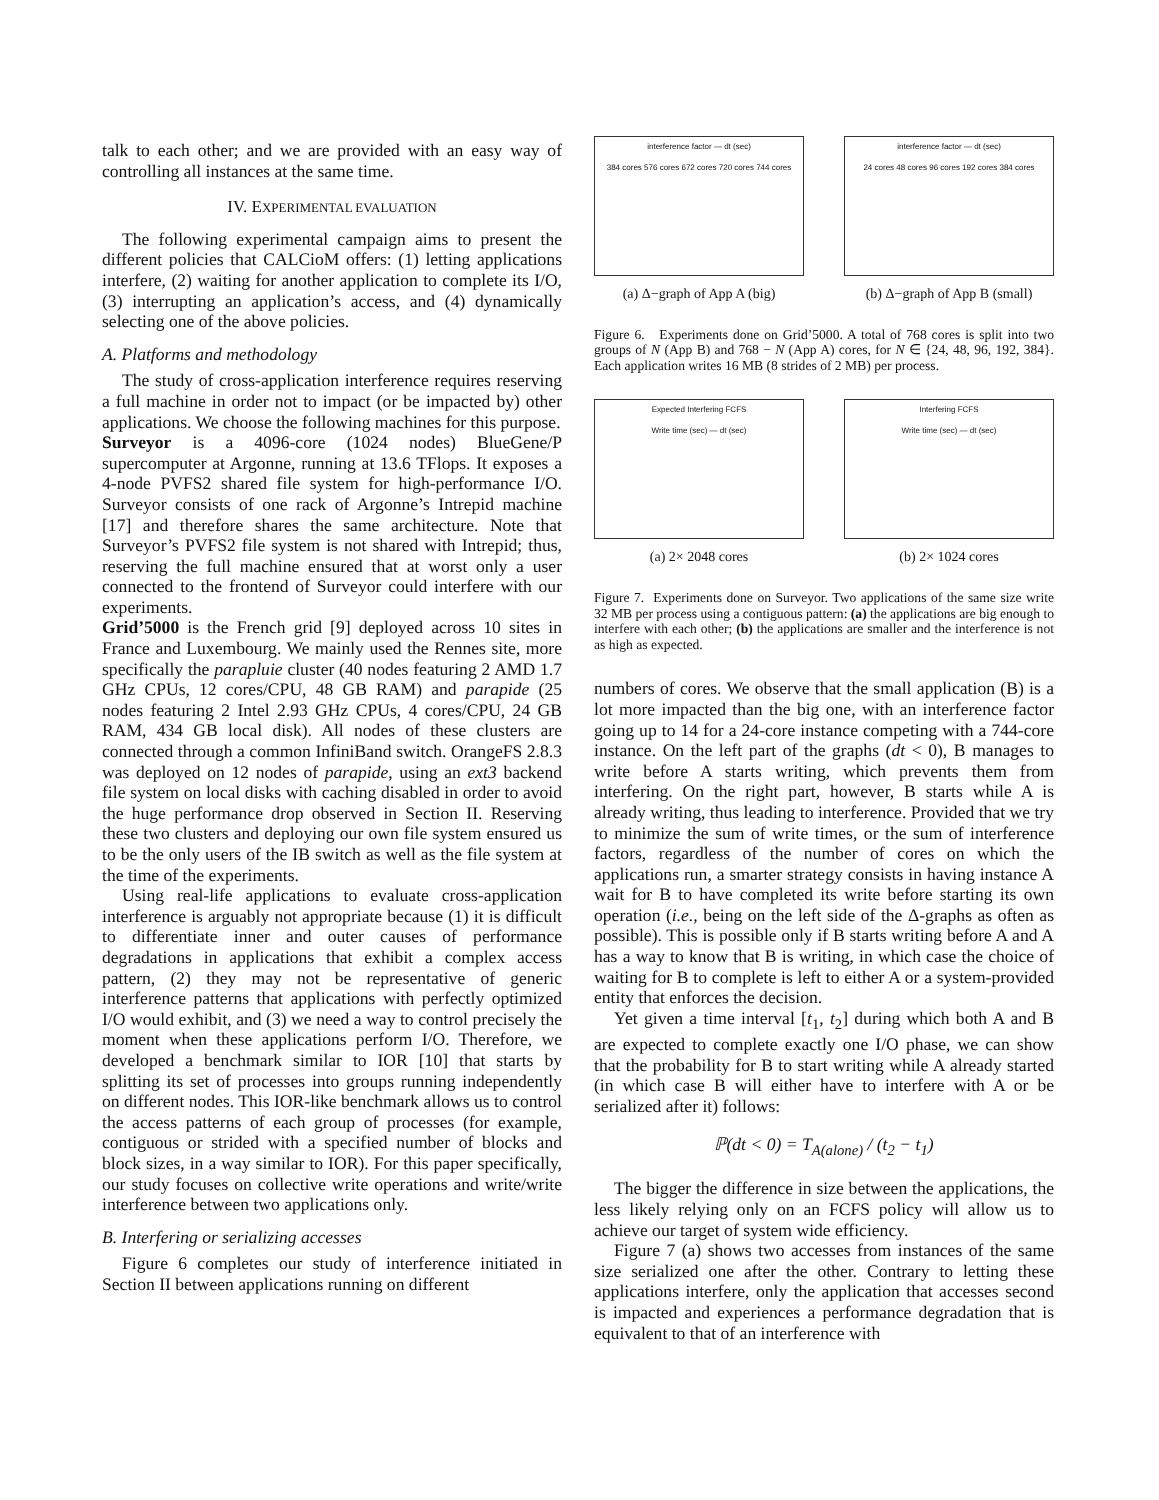talk to each other; and we are provided with an easy way of controlling all instances at the same time.
IV. EXPERIMENTAL EVALUATION
The following experimental campaign aims to present the different policies that CALCioM offers: (1) letting applications interfere, (2) waiting for another application to complete its I/O, (3) interrupting an application’s access, and (4) dynamically selecting one of the above policies.
A. Platforms and methodology
The study of cross-application interference requires reserving a full machine in order not to impact (or be impacted by) other applications. We choose the following machines for this purpose.
Surveyor is a 4096-core (1024 nodes) BlueGene/P supercomputer at Argonne, running at 13.6 TFlops. It exposes a 4-node PVFS2 shared file system for high-performance I/O. Surveyor consists of one rack of Argonne’s Intrepid machine [17] and therefore shares the same architecture. Note that Surveyor’s PVFS2 file system is not shared with Intrepid; thus, reserving the full machine ensured that at worst only a user connected to the frontend of Surveyor could interfere with our experiments.
Grid’5000 is the French grid [9] deployed across 10 sites in France and Luxembourg. We mainly used the Rennes site, more specifically the parapluie cluster (40 nodes featuring 2 AMD 1.7 GHz CPUs, 12 cores/CPU, 48 GB RAM) and parapide (25 nodes featuring 2 Intel 2.93 GHz CPUs, 4 cores/CPU, 24 GB RAM, 434 GB local disk). All nodes of these clusters are connected through a common InfiniBand switch. OrangeFS 2.8.3 was deployed on 12 nodes of parapide, using an ext3 backend file system on local disks with caching disabled in order to avoid the huge performance drop observed in Section II. Reserving these two clusters and deploying our own file system ensured us to be the only users of the IB switch as well as the file system at the time of the experiments.
Using real-life applications to evaluate cross-application interference is arguably not appropriate because (1) it is difficult to differentiate inner and outer causes of performance degradations in applications that exhibit a complex access pattern, (2) they may not be representative of generic interference patterns that applications with perfectly optimized I/O would exhibit, and (3) we need a way to control precisely the moment when these applications perform I/O. Therefore, we developed a benchmark similar to IOR [10] that starts by splitting its set of processes into groups running independently on different nodes. This IOR-like benchmark allows us to control the access patterns of each group of processes (for example, contiguous or strided with a specified number of blocks and block sizes, in a way similar to IOR). For this paper specifically, our study focuses on collective write operations and write/write interference between two applications only.
B. Interfering or serializing accesses
Figure 6 completes our study of interference initiated in Section II between applications running on different
interference factor — dt (sec)
384 cores 576 cores 672 cores 720 cores 744 cores
(a) Δ−graph of App A (big)
interference factor — dt (sec)
24 cores 48 cores 96 cores 192 cores 384 cores
(b) Δ−graph of App B (small)
Figure 6. Experiments done on Grid’5000. A total of 768 cores is split into two groups of N (App B) and 768 − N (App A) cores, for N ∈ {24, 48, 96, 192, 384}. Each application writes 16 MB (8 strides of 2 MB) per process.
Expected Interfering FCFS
Write time (sec) — dt (sec)
(a) 2× 2048 cores
Interfering FCFS
Write time (sec) — dt (sec)
(b) 2× 1024 cores
Figure 7. Experiments done on Surveyor. Two applications of the same size write 32 MB per process using a contiguous pattern: (a) the applications are big enough to interfere with each other; (b) the applications are smaller and the interference is not as high as expected.
numbers of cores. We observe that the small application (B) is a lot more impacted than the big one, with an interference factor going up to 14 for a 24-core instance competing with a 744-core instance. On the left part of the graphs (dt < 0), B manages to write before A starts writing, which prevents them from interfering. On the right part, however, B starts while A is already writing, thus leading to interference. Provided that we try to minimize the sum of write times, or the sum of interference factors, regardless of the number of cores on which the applications run, a smarter strategy consists in having instance A wait for B to have completed its write before starting its own operation (i.e., being on the left side of the Δ-graphs as often as possible). This is possible only if B starts writing before A and A has a way to know that B is writing, in which case the choice of waiting for B to complete is left to either A or a system-provided entity that enforces the decision.
Yet given a time interval [t<sub>1</sub>, t<sub>2</sub>] during which both A and B are expected to complete exactly one I/O phase, we can show that the probability for B to start writing while A already started (in which case B will either have to interfere with A or be serialized after it) follows:
ℙ(dt < 0) = T<sub>A(alone)</sub> / (t<sub>2</sub> − t<sub>1</sub>)
The bigger the difference in size between the applications, the less likely relying only on an FCFS policy will allow us to achieve our target of system wide efficiency.
Figure 7 (a) shows two accesses from instances of the same size serialized one after the other. Contrary to letting these applications interfere, only the application that accesses second is impacted and experiences a performance degradation that is equivalent to that of an interference with